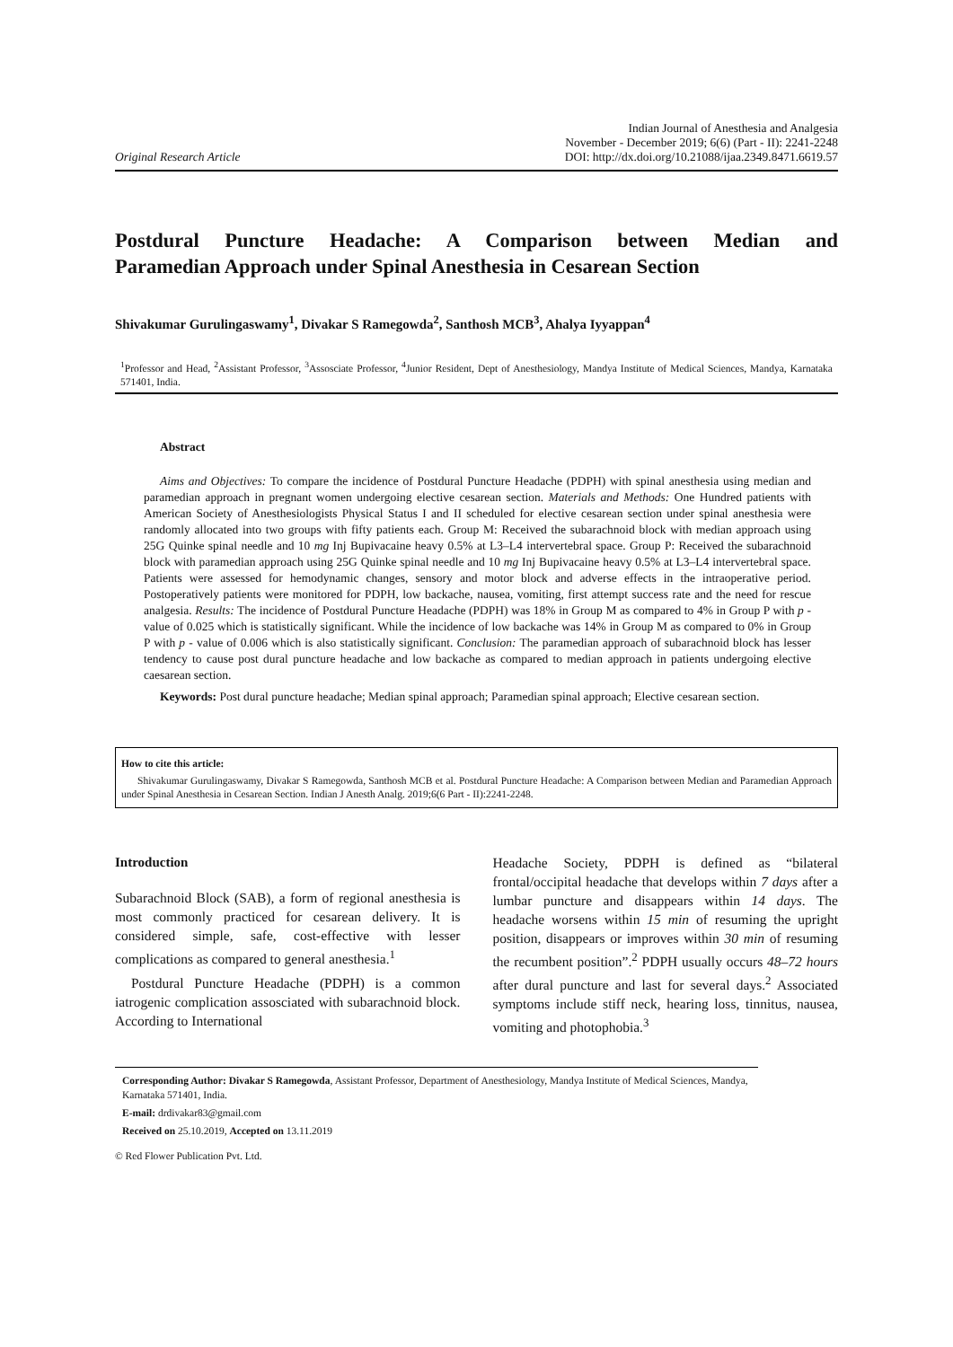Original Research Article
Indian Journal of Anesthesia and Analgesia
November - December 2019; 6(6) (Part - II): 2241-2248
DOI: http://dx.doi.org/10.21088/ijaa.2349.8471.6619.57
Postdural Puncture Headache: A Comparison between Median and
Paramedian Approach under Spinal Anesthesia in Cesarean Section
Shivakumar Gurulingaswamy<sup>1</sup>, Divakar S Ramegowda<sup>2</sup>, Santhosh MCB<sup>3</sup>, Ahalya Iyyappan<sup>4</sup>
<sup>1</sup> Professor and Head, <sup>2</sup>Assistant Professor, <sup>3</sup>Assosciate Professor, <sup>4</sup>Junior Resident, Dept of Anesthesiology, Mandya Institute of Medical Sciences, Mandya, Karnataka 571401, India.
Abstract
Aims and Objectives: To compare the incidence of Postdural Puncture Headache (PDPH) with spinal anesthesia using median and paramedian approach in pregnant women undergoing elective cesarean section. Materials and Methods: One Hundred patients with American Society of Anesthesiologists Physical Status I and II scheduled for elective cesarean section under spinal anesthesia were randomly allocated into two groups with fifty patients each. Group M: Received the subarachnoid block with median approach using 25G Quinke spinal needle and 10 mg Inj Bupivacaine heavy 0.5% at L3–L4 intervertebral space. Group P: Received the subarachnoid block with paramedian approach using 25G Quinke spinal needle and 10 mg Inj Bupivacaine heavy 0.5% at L3–L4 intervertebral space. Patients were assessed for hemodynamic changes, sensory and motor block and adverse effects in the intraoperative period. Postoperatively patients were monitored for PDPH, low backache, nausea, vomiting, first attempt success rate and the need for rescue analgesia. Results: The incidence of Postdural Puncture Headache (PDPH) was 18% in Group M as compared to 4% in Group P with p - value of 0.025 which is statistically significant. While the incidence of low backache was 14% in Group M as compared to 0% in Group P with p - value of 0.006 which is also statistically significant. Conclusion: The paramedian approach of subarachnoid block has lesser tendency to cause post dural puncture headache and low backache as compared to median approach in patients undergoing elective caesarean section.
Keywords: Post dural puncture headache; Median spinal approach; Paramedian spinal approach; Elective cesarean section.
How to cite this article:
Shivakumar Gurulingaswamy, Divakar S Ramegowda, Santhosh MCB et al. Postdural Puncture Headache: A Comparison between Median and Paramedian Approach under Spinal Anesthesia in Cesarean Section. Indian J Anesth Analg. 2019;6(6 Part - II):2241-2248.
Introduction
Subarachnoid Block (SAB), a form of regional anesthesia is most commonly practiced for cesarean delivery. It is considered simple, safe, cost-effective with lesser complications as compared to general anesthesia.<sup>1</sup>
Postdural Puncture Headache (PDPH) is a common iatrogenic complication assosciated with subarachnoid block. According to International
Headache Society, PDPH is defined as “bilateral frontal/occipital headache that develops within 7 days after a lumbar puncture and disappears within 14 days. The headache worsens within 15 min of resuming the upright position, disappears or improves within 30 min of resuming the recumbent position”.<sup>2</sup> PDPH usually occurs 48–72 hours after dural puncture and last for several days.<sup>2</sup> Associated symptoms include stiff neck, hearing loss, tinnitus, nausea, vomiting and photophobia.<sup>3</sup>
Corresponding Author: Divakar S Ramegowda, Assistant Professor, Department of Anesthesiology, Mandya Institute of Medical Sciences, Mandya, Karnataka 571401, India.
E-mail: drdivakar83@gmail.com
Received on 25.10.2019, Accepted on 13.11.2019
© Red Flower Publication Pvt. Ltd.